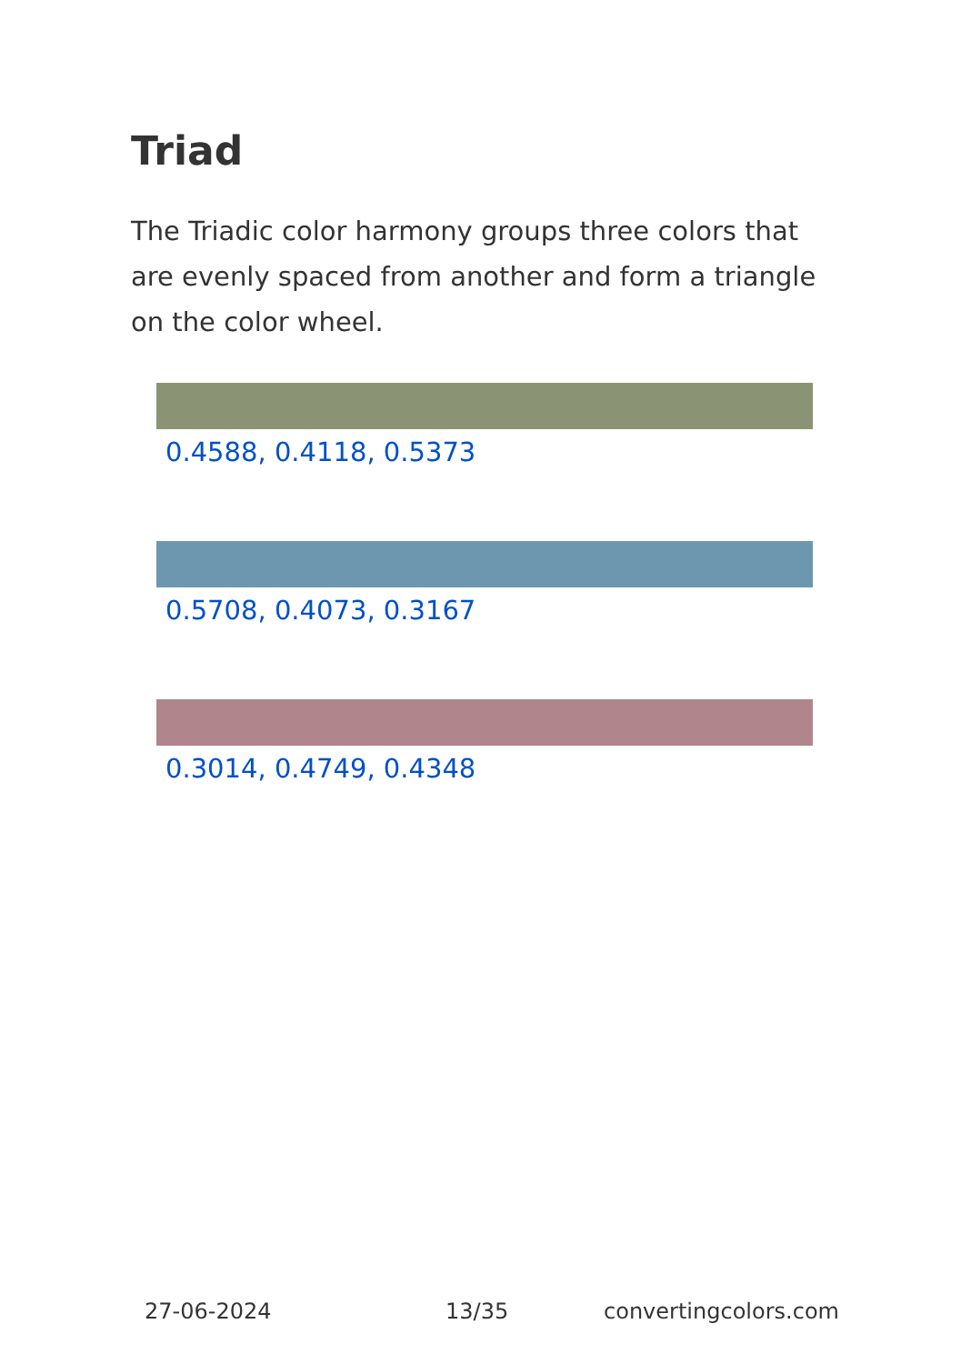Triad
The Triadic color harmony groups three colors that are evenly spaced from another and form a triangle on the color wheel.
0.4588, 0.4118, 0.5373
0.5708, 0.4073, 0.3167
0.3014, 0.4749, 0.4348
27-06-2024 13/35 convertingcolors.com